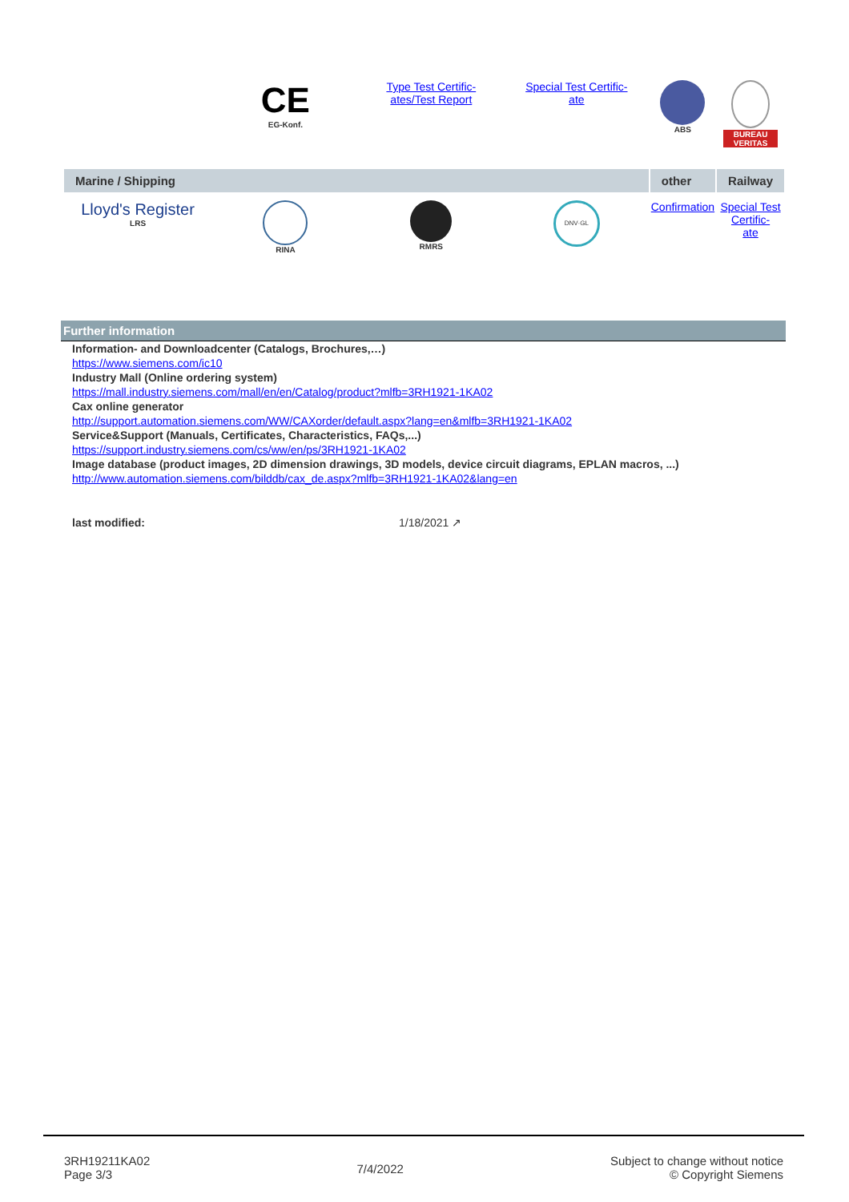| | CE EG-Konf. | Type Test Certific- ates/Test Report | Special Test Certific- ate | ABS | BUREAU VERITAS |
| Marine / Shipping | | | | other | Railway |
| Lloyd's Register LRS | RINA | RMRS | DNV·GL | Confirmation | Special Test Certific- ate |
Further information
Information- and Downloadcenter (Catalogs, Brochures,…)
https://www.siemens.com/ic10
Industry Mall (Online ordering system)
https://mall.industry.siemens.com/mall/en/en/Catalog/product?mlfb=3RH1921-1KA02
Cax online generator
http://support.automation.siemens.com/WW/CAXorder/default.aspx?lang=en&mlfb=3RH1921-1KA02
Service&Support (Manuals, Certificates, Characteristics, FAQs,...)
https://support.industry.siemens.com/cs/ww/en/ps/3RH1921-1KA02
Image database (product images, 2D dimension drawings, 3D models, device circuit diagrams, EPLAN macros, ...)
http://www.automation.siemens.com/bilddb/cax_de.aspx?mlfb=3RH1921-1KA02&lang=en
last modified: 1/18/2021 ↗
3RH19211KA02
Page 3/3
7/4/2022
Subject to change without notice
© Copyright Siemens